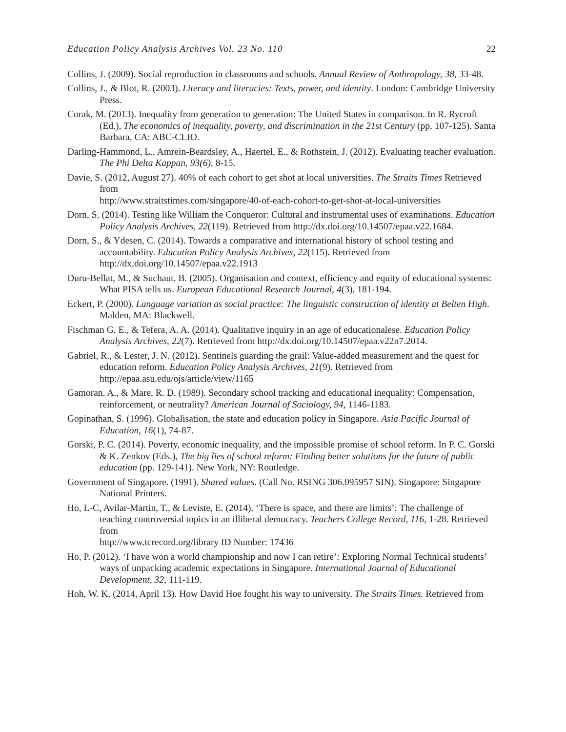Education Policy Analysis Archives Vol. 23 No. 110 22
Collins, J. (2009). Social reproduction in classrooms and schools. Annual Review of Anthropology, 38, 33-48.
Collins, J., & Blot, R. (2003). Literacy and literacies: Texts, power, and identity. London: Cambridge University Press.
Corak, M. (2013). Inequality from generation to generation: The United States in comparison. In R. Rycroft (Ed.), The economics of inequality, poverty, and discrimination in the 21st Century (pp. 107-125). Santa Barbara, CA: ABC-CLIO.
Darling-Hammond, L., Amrein-Beardsley, A., Haertel, E., & Rothstein, J. (2012). Evaluating teacher evaluation. The Phi Delta Kappan, 93(6), 8-15.
Davie, S. (2012, August 27). 40% of each cohort to get shot at local universities. The Straits Times Retrieved from
http://www.straitstimes.com/singapore/40-of-each-cohort-to-get-shot-at-local-universities
Dorn, S. (2014). Testing like William the Conqueror: Cultural and instrumental uses of examinations. Education Policy Analysis Archives, 22(119). Retrieved from http://dx.doi.org/10.14507/epaa.v22.1684.
Dorn, S., & Ydesen, C. (2014). Towards a comparative and international history of school testing and accountability. Education Policy Analysis Archives, 22(115). Retrieved from http://dx.doi.org/10.14507/epaa.v22.1913
Duru-Bellat, M., & Suchaut, B. (2005). Organisation and context, efficiency and equity of educational systems: What PISA tells us. European Educational Research Journal, 4(3), 181-194.
Eckert, P. (2000). Language variation as social practice: The linguistic construction of identity at Belten High. Malden, MA: Blackwell.
Fischman G. E., & Tefera, A. A. (2014). Qualitative inquiry in an age of educationalese. Education Policy Analysis Archives, 22(7). Retrieved from http://dx.doi.org/10.14507/epaa.v22n7.2014.
Gabriel, R., & Lester, J. N. (2012). Sentinels guarding the grail: Value-added measurement and the quest for education reform. Education Policy Analysis Archives, 21(9). Retrieved from http://epaa.asu.edu/ojs/article/view/1165
Gamoran, A., & Mare, R. D. (1989). Secondary school tracking and educational inequality: Compensation, reinforcement, or neutrality? American Journal of Sociology, 94, 1146-1183.
Gopinathan, S. (1996). Globalisation, the state and education policy in Singapore. Asia Pacific Journal of Education, 16(1), 74-87.
Gorski, P. C. (2014). Poverty, economic inequality, and the impossible promise of school reform. In P. C. Gorski & K. Zenkov (Eds.), The big lies of school reform: Finding better solutions for the future of public education (pp. 129-141). New York, NY: Routledge.
Government of Singapore. (1991). Shared values. (Call No. RSING 306.095957 SIN). Singapore: Singapore National Printers.
Ho, L-C, Avilar-Martin, T., & Leviste, E. (2014). ‘There is space, and there are limits’: The challenge of teaching controversial topics in an illiberal democracy. Teachers College Record, 116, 1-28. Retrieved from
http://www.tcrecord.org/library ID Number: 17436
Ho, P. (2012). ‘I have won a world championship and now I can retire’: Exploring Normal Technical students’ ways of unpacking academic expectations in Singapore. International Journal of Educational Development, 32, 111-119.
Hoh, W. K. (2014, April 13). How David Hoe fought his way to university. The Straits Times. Retrieved from